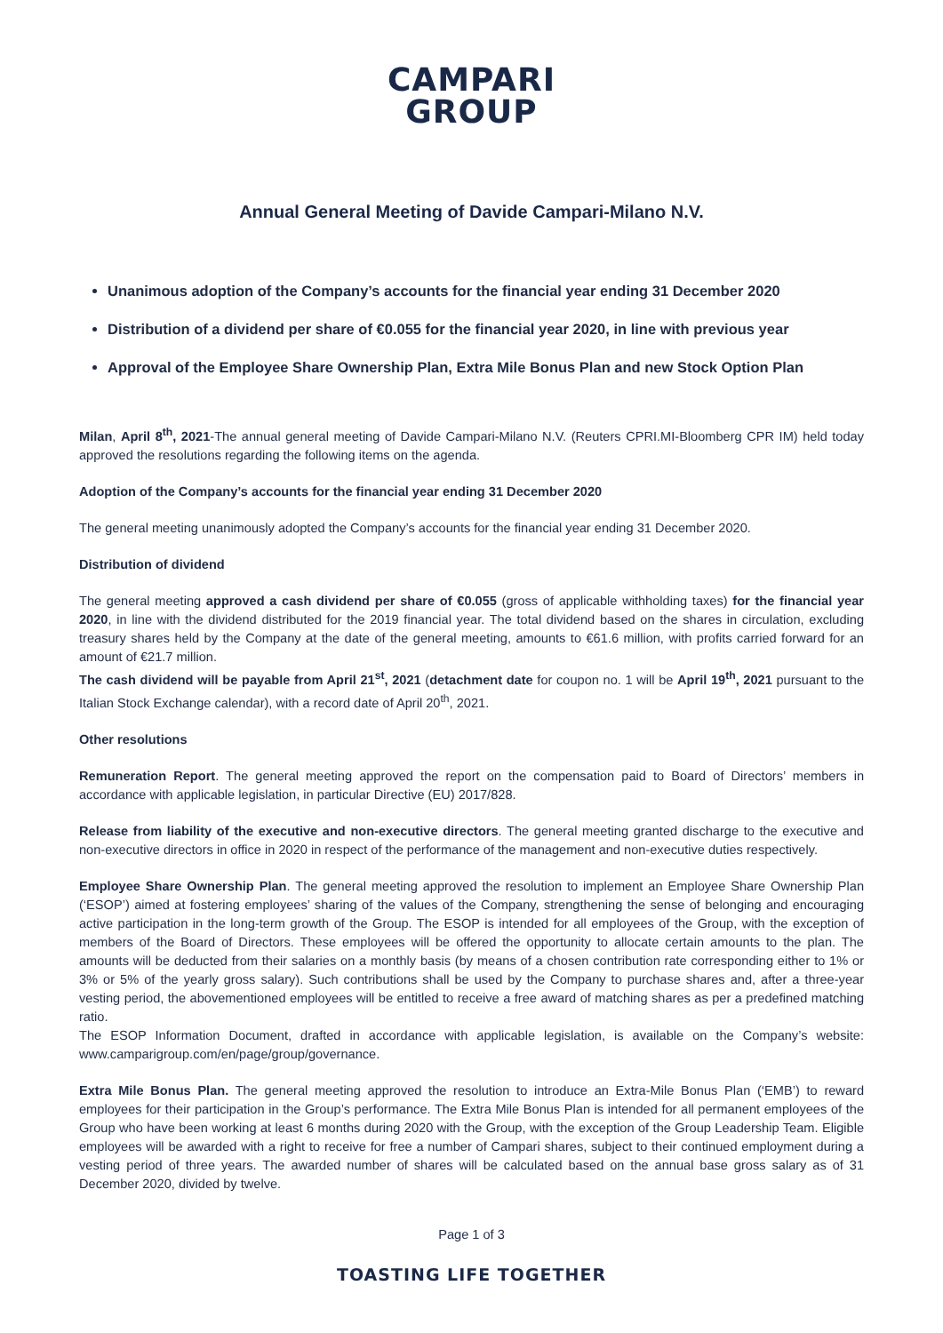CAMPARI
GROUP
Annual General Meeting of Davide Campari-Milano N.V.
Unanimous adoption of the Company’s accounts for the financial year ending 31 December 2020
Distribution of a dividend per share of €0.055 for the financial year 2020, in line with previous year
Approval of the Employee Share Ownership Plan, Extra Mile Bonus Plan and new Stock Option Plan
Milan, April 8<sup>th</sup>, 2021-The annual general meeting of Davide Campari-Milano N.V. (Reuters CPRI.MI-Bloomberg CPR IM) held today approved the resolutions regarding the following items on the agenda.
Adoption of the Company’s accounts for the financial year ending 31 December 2020
The general meeting unanimously adopted the Company’s accounts for the financial year ending 31 December 2020.
Distribution of dividend
The general meeting approved a cash dividend per share of €0.055 (gross of applicable withholding taxes) for the financial year 2020, in line with the dividend distributed for the 2019 financial year. The total dividend based on the shares in circulation, excluding treasury shares held by the Company at the date of the general meeting, amounts to €61.6 million, with profits carried forward for an amount of €21.7 million.
The cash dividend will be payable from April 21<sup>st</sup>, 2021 (detachment date for coupon no. 1 will be April 19<sup>th</sup>, 2021 pursuant to the Italian Stock Exchange calendar), with a record date of April 20<sup>th</sup>, 2021.
Other resolutions
Remuneration Report. The general meeting approved the report on the compensation paid to Board of Directors’ members in accordance with applicable legislation, in particular Directive (EU) 2017/828.
Release from liability of the executive and non-executive directors. The general meeting granted discharge to the executive and non-executive directors in office in 2020 in respect of the performance of the management and non-executive duties respectively.
Employee Share Ownership Plan. The general meeting approved the resolution to implement an Employee Share Ownership Plan (‘ESOP’) aimed at fostering employees’ sharing of the values of the Company, strengthening the sense of belonging and encouraging active participation in the long-term growth of the Group. The ESOP is intended for all employees of the Group, with the exception of members of the Board of Directors. These employees will be offered the opportunity to allocate certain amounts to the plan. The amounts will be deducted from their salaries on a monthly basis (by means of a chosen contribution rate corresponding either to 1% or 3% or 5% of the yearly gross salary). Such contributions shall be used by the Company to purchase shares and, after a three-year vesting period, the abovementioned employees will be entitled to receive a free award of matching shares as per a predefined matching ratio.
The ESOP Information Document, drafted in accordance with applicable legislation, is available on the Company’s website: www.camparigroup.com/en/page/group/governance.
Extra Mile Bonus Plan. The general meeting approved the resolution to introduce an Extra-Mile Bonus Plan (‘EMB’) to reward employees for their participation in the Group’s performance. The Extra Mile Bonus Plan is intended for all permanent employees of the Group who have been working at least 6 months during 2020 with the Group, with the exception of the Group Leadership Team. Eligible employees will be awarded with a right to receive for free a number of Campari shares, subject to their continued employment during a vesting period of three years. The awarded number of shares will be calculated based on the annual base gross salary as of 31 December 2020, divided by twelve.
Page 1 of 3
TOASTING LIFE TOGETHER